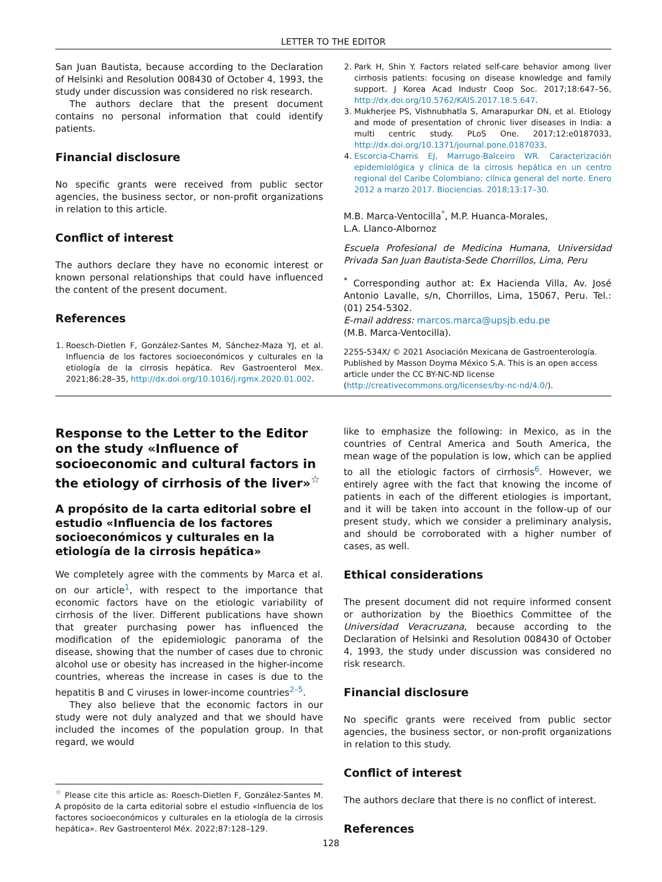LETTER TO THE EDITOR
San Juan Bautista, because according to the Declaration of Helsinki and Resolution 008430 of October 4, 1993, the study under discussion was considered no risk research.
The authors declare that the present document contains no personal information that could identify patients.
Financial disclosure
No specific grants were received from public sector agencies, the business sector, or non-profit organizations in relation to this article.
Conflict of interest
The authors declare they have no economic interest or known personal relationships that could have influenced the content of the present document.
References
1. Roesch-Dietlen F, González-Santes M, Sánchez-Maza YJ, et al. Influencia de los factores socioeconómicos y culturales en la etiología de la cirrosis hepática. Rev Gastroenterol Mex. 2021;86:28–35, http://dx.doi.org/10.1016/j.rgmx.2020.01.002.
2. Park H, Shin Y. Factors related self-care behavior among liver cirrhosis patients: focusing on disease knowledge and family support. J Korea Acad Industr Coop Soc. 2017;18:647–56, http://dx.doi.org/10.5762/KAIS.2017.18.5.647.
3. Mukherjee PS, Vishnubhatla S, Amarapurkar DN, et al. Etiology and mode of presentation of chronic liver diseases in India: a multi centric study. PLoS One. 2017;12:e0187033, http://dx.doi.org/10.1371/journal.pone.0187033.
4. Escorcia-Charris EJ, Marrugo-Balceiro WR. Caracterización epidemiológica y clínica de la cirrosis hepática en un centro regional del Caribe Colombiano: clínica general del norte. Enero 2012 a marzo 2017. Biociencias. 2018;13:17–30.
M.B. Marca-Ventocilla<sup>*</sup>, M.P. Huanca-Morales,
L.A. Llanco-Albornoz
Escuela Profesional de Medicina Humana, Universidad Privada San Juan Bautista-Sede Chorrillos, Lima, Peru
<sup>*</sup> Corresponding author at: Ex Hacienda Villa, Av. José Antonio Lavalle, s/n, Chorrillos, Lima, 15067, Peru. Tel.: (01) 254-5302.
E-mail address: marcos.marca@upsjb.edu.pe
(M.B. Marca-Ventocilla).
2255-534X/ © 2021 Asociación Mexicana de Gastroenterología. Published by Masson Doyma México S.A. This is an open access article under the CC BY-NC-ND license (http://creativecommons.org/licenses/by-nc-nd/4.0/).
Response to the Letter to the Editor on the study «Influence of socioeconomic and cultural factors in the etiology of cirrhosis of the liver»<sup>☆</sup>
A propósito de la carta editorial sobre el estudio «Influencia de los factores socioeconómicos y culturales en la etiología de la cirrosis hepática»
We completely agree with the comments by Marca et al. on our article<sup>1</sup>, with respect to the importance that economic factors have on the etiologic variability of cirrhosis of the liver. Different publications have shown that greater purchasing power has influenced the modification of the epidemiologic panorama of the disease, showing that the number of cases due to chronic alcohol use or obesity has increased in the higher-income countries, whereas the increase in cases is due to the hepatitis B and C viruses in lower-income countries<sup>2–5</sup>.
They also believe that the economic factors in our study were not duly analyzed and that we should have included the incomes of the population group. In that regard, we would
<sup>☆</sup> Please cite this article as: Roesch-Dietlen F, González-Santes M. A propósito de la carta editorial sobre el estudio «Influencia de los factores socioeconómicos y culturales en la etiología de la cirrosis hepática». Rev Gastroenterol Méx. 2022;87:128–129.
like to emphasize the following: in Mexico, as in the countries of Central America and South America, the mean wage of the population is low, which can be applied to all the etiologic factors of cirrhosis<sup>6</sup>. However, we entirely agree with the fact that knowing the income of patients in each of the different etiologies is important, and it will be taken into account in the follow-up of our present study, which we consider a preliminary analysis, and should be corroborated with a higher number of cases, as well.
Ethical considerations
The present document did not require informed consent or authorization by the Bioethics Committee of the Universidad Veracruzana, because according to the Declaration of Helsinki and Resolution 008430 of October 4, 1993, the study under discussion was considered no risk research.
Financial disclosure
No specific grants were received from public sector agencies, the business sector, or non-profit organizations in relation to this study.
Conflict of interest
The authors declare that there is no conflict of interest.
References
128